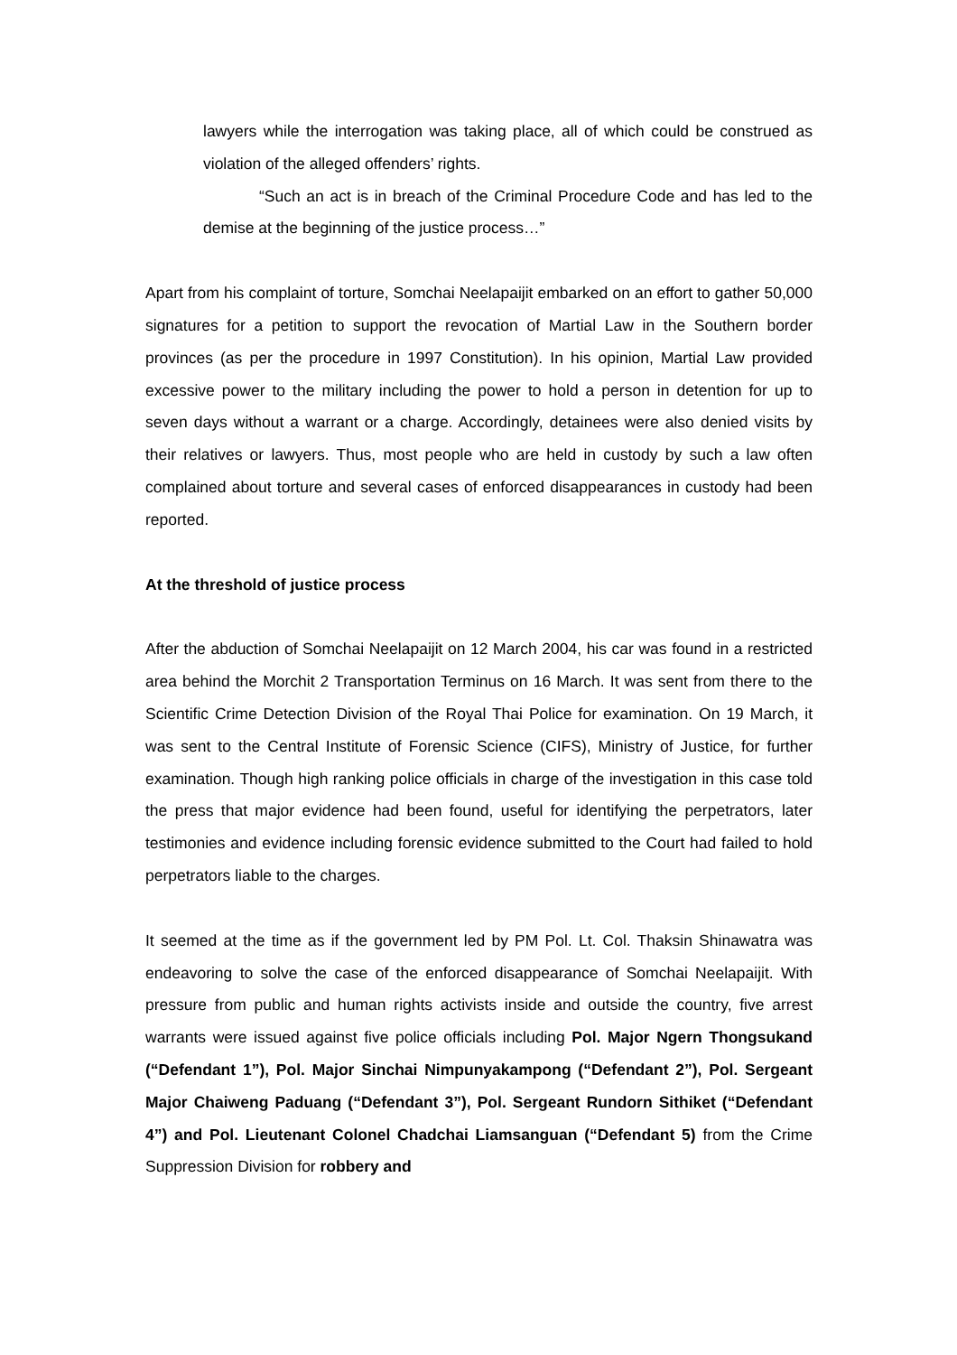lawyers while the interrogation was taking place, all of which could be construed as violation of the alleged offenders’ rights.
“Such an act is in breach of the Criminal Procedure Code and has led to the demise at the beginning of the justice process…”
Apart from his complaint of torture, Somchai Neelapaijit embarked on an effort to gather 50,000 signatures for a petition to support the revocation of Martial Law in the Southern border provinces (as per the procedure in 1997 Constitution). In his opinion, Martial Law provided excessive power to the military including the power to hold a person in detention for up to seven days without a warrant or a charge. Accordingly, detainees were also denied visits by their relatives or lawyers. Thus, most people who are held in custody by such a law often complained about torture and several cases of enforced disappearances in custody had been reported.
At the threshold of justice process
After the abduction of Somchai Neelapaijit on 12 March 2004, his car was found in a restricted area behind the Morchit 2 Transportation Terminus on 16 March. It was sent from there to the Scientific Crime Detection Division of the Royal Thai Police for examination. On 19 March, it was sent to the Central Institute of Forensic Science (CIFS), Ministry of Justice, for further examination. Though high ranking police officials in charge of the investigation in this case told the press that major evidence had been found, useful for identifying the perpetrators, later testimonies and evidence including forensic evidence submitted to the Court had failed to hold perpetrators liable to the charges.
It seemed at the time as if the government led by PM Pol. Lt. Col. Thaksin Shinawatra was endeavoring to solve the case of the enforced disappearance of Somchai Neelapaijit. With pressure from public and human rights activists inside and outside the country, five arrest warrants were issued against five police officials including Pol. Major Ngern Thongsukand (“Defendant 1”), Pol. Major Sinchai Nimpunyakampong (“Defendant 2”), Pol. Sergeant Major Chaiweng Paduang (“Defendant 3”), Pol. Sergeant Rundorn Sithiket (“Defendant 4”) and Pol. Lieutenant Colonel Chadchai Liamsanguan (“Defendant 5) from the Crime Suppression Division for robbery and